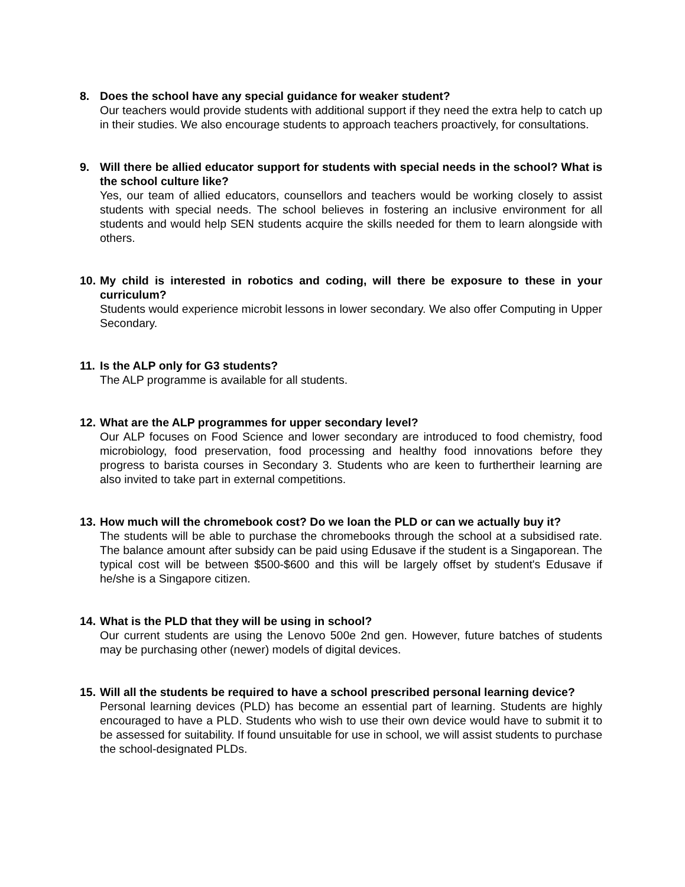8. Does the school have any special guidance for weaker student?
Our teachers would provide students with additional support if they need the extra help to catch up in their studies. We also encourage students to approach teachers proactively, for consultations.
9. Will there be allied educator support for students with special needs in the school? What is the school culture like?
Yes, our team of allied educators, counsellors and teachers would be working closely to assist students with special needs. The school believes in fostering an inclusive environment for all students and would help SEN students acquire the skills needed for them to learn alongside with others.
10.
My child is interested in robotics and coding, will there be exposure to these in your curriculum?
Students would experience microbit lessons in lower secondary. We also offer Computing in Upper Secondary.
11.
Is the ALP only for G3 students?
The ALP programme is available for all students.
12.
What are the ALP programmes for upper secondary level?
Our ALP focuses on Food Science and lower secondary are introduced to food chemistry, food microbiology, food preservation, food processing and healthy food innovations before they progress to barista courses in Secondary 3. Students who are keen to furthertheir learning are also invited to take part in external competitions.
13.
How much will the chromebook cost? Do we loan the PLD or can we actually buy it?
The students will be able to purchase the chromebooks through the school at a subsidised rate. The balance amount after subsidy can be paid using Edusave if the student is a Singaporean. The typical cost will be between $500-$600 and this will be largely offset by student's Edusave if he/she is a Singapore citizen.
14.
What is the PLD that they will be using in school?
Our current students are using the Lenovo 500e 2nd gen. However, future batches of students may be purchasing other (newer) models of digital devices.
15.
Will all the students be required to have a school prescribed personal learning device?
Personal learning devices (PLD) has become an essential part of learning. Students are highly encouraged to have a PLD. Students who wish to use their own device would have to submit it to be assessed for suitability. If found unsuitable for use in school, we will assist students to purchase the school-designated PLDs.